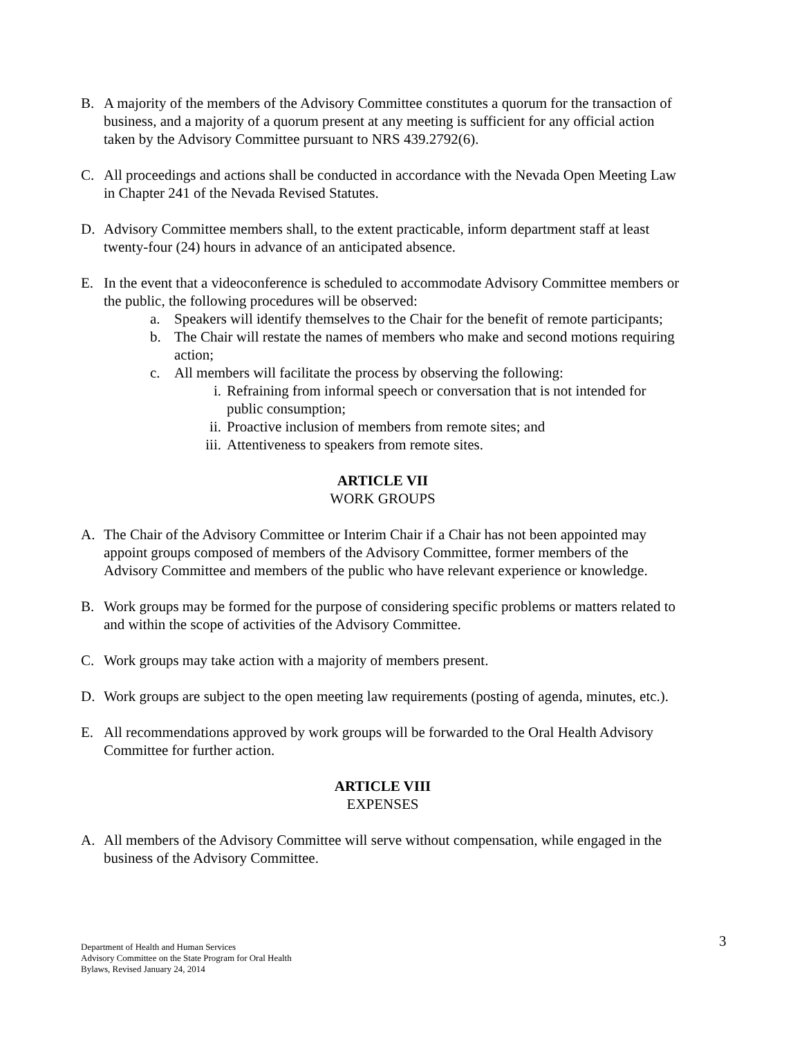B. A majority of the members of the Advisory Committee constitutes a quorum for the transaction of business, and a majority of a quorum present at any meeting is sufficient for any official action taken by the Advisory Committee pursuant to NRS 439.2792(6).
C. All proceedings and actions shall be conducted in accordance with the Nevada Open Meeting Law in Chapter 241 of the Nevada Revised Statutes.
D. Advisory Committee members shall, to the extent practicable, inform department staff at least twenty-four (24) hours in advance of an anticipated absence.
E. In the event that a videoconference is scheduled to accommodate Advisory Committee members or the public, the following procedures will be observed:
a. Speakers will identify themselves to the Chair for the benefit of remote participants;
b. The Chair will restate the names of members who make and second motions requiring action;
c. All members will facilitate the process by observing the following:
i. Refraining from informal speech or conversation that is not intended for public consumption;
ii. Proactive inclusion of members from remote sites; and
iii. Attentiveness to speakers from remote sites.
ARTICLE VII
WORK GROUPS
A. The Chair of the Advisory Committee or Interim Chair if a Chair has not been appointed may appoint groups composed of members of the Advisory Committee, former members of the Advisory Committee and members of the public who have relevant experience or knowledge.
B. Work groups may be formed for the purpose of considering specific problems or matters related to and within the scope of activities of the Advisory Committee.
C. Work groups may take action with a majority of members present.
D. Work groups are subject to the open meeting law requirements (posting of agenda, minutes, etc.).
E. All recommendations approved by work groups will be forwarded to the Oral Health Advisory Committee for further action.
ARTICLE VIII
EXPENSES
A. All members of the Advisory Committee will serve without compensation, while engaged in the business of the Advisory Committee.
3
Department of Health and Human Services
Advisory Committee on the State Program for Oral Health
Bylaws, Revised January 24, 2014